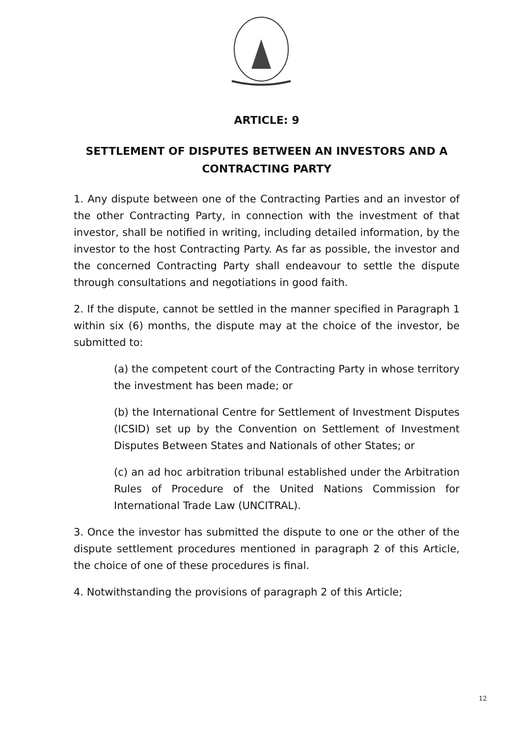ARTICLE: 9
SETTLEMENT OF DISPUTES BETWEEN AN INVESTORS AND A CONTRACTING PARTY
1. Any dispute between one of the Contracting Parties and an investor of the other Contracting Party, in connection with the investment of that investor, shall be notified in writing, including detailed information, by the investor to the host Contracting Party. As far as possible, the investor and the concerned Contracting Party shall endeavour to settle the dispute through consultations and negotiations in good faith.
2. If the dispute, cannot be settled in the manner specified in Paragraph 1 within six (6) months, the dispute may at the choice of the investor, be submitted to:
(a) the competent court of the Contracting Party in whose territory the investment has been made; or
(b) the International Centre for Settlement of Investment Disputes (ICSID) set up by the Convention on Settlement of Investment Disputes Between States and Nationals of other States; or
(c) an ad hoc arbitration tribunal established under the Arbitration Rules of Procedure of the United Nations Commission for International Trade Law (UNCITRAL).
3. Once the investor has submitted the dispute to one or the other of the dispute settlement procedures mentioned in paragraph 2 of this Article, the choice of one of these procedures is final.
4. Notwithstanding the provisions of paragraph 2 of this Article;
12